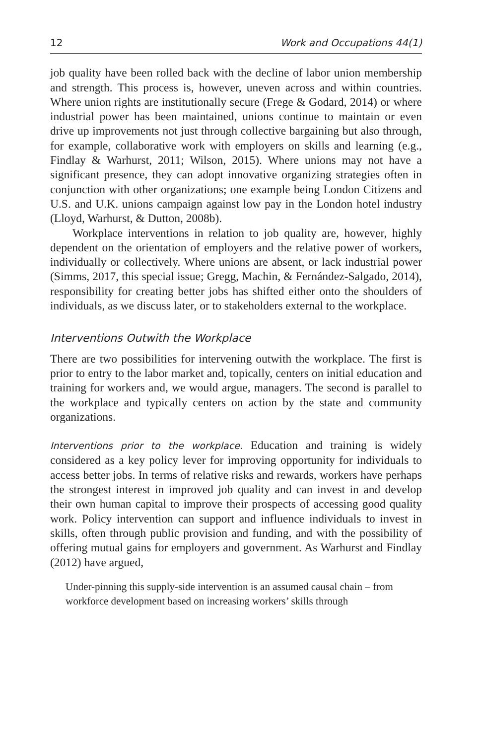12 Work and Occupations 44(1)
job quality have been rolled back with the decline of labor union membership and strength. This process is, however, uneven across and within countries. Where union rights are institutionally secure (Frege & Godard, 2014) or where industrial power has been maintained, unions continue to maintain or even drive up improvements not just through collective bargaining but also through, for example, collaborative work with employers on skills and learning (e.g., Findlay & Warhurst, 2011; Wilson, 2015). Where unions may not have a significant presence, they can adopt innovative organizing strategies often in conjunction with other organizations; one example being London Citizens and U.S. and U.K. unions campaign against low pay in the London hotel industry (Lloyd, Warhurst, & Dutton, 2008b).
Workplace interventions in relation to job quality are, however, highly dependent on the orientation of employers and the relative power of workers, individually or collectively. Where unions are absent, or lack industrial power (Simms, 2017, this special issue; Gregg, Machin, & Fernández-Salgado, 2014), responsibility for creating better jobs has shifted either onto the shoulders of individuals, as we discuss later, or to stakeholders external to the workplace.
Interventions Outwith the Workplace
There are two possibilities for intervening outwith the workplace. The first is prior to entry to the labor market and, topically, centers on initial education and training for workers and, we would argue, managers. The second is parallel to the workplace and typically centers on action by the state and community organizations.
Interventions prior to the workplace. Education and training is widely considered as a key policy lever for improving opportunity for individuals to access better jobs. In terms of relative risks and rewards, workers have perhaps the strongest interest in improved job quality and can invest in and develop their own human capital to improve their prospects of accessing good quality work. Policy intervention can support and influence individuals to invest in skills, often through public provision and funding, and with the possibility of offering mutual gains for employers and government. As Warhurst and Findlay (2012) have argued,
Under-pinning this supply-side intervention is an assumed causal chain – from workforce development based on increasing workers’ skills through